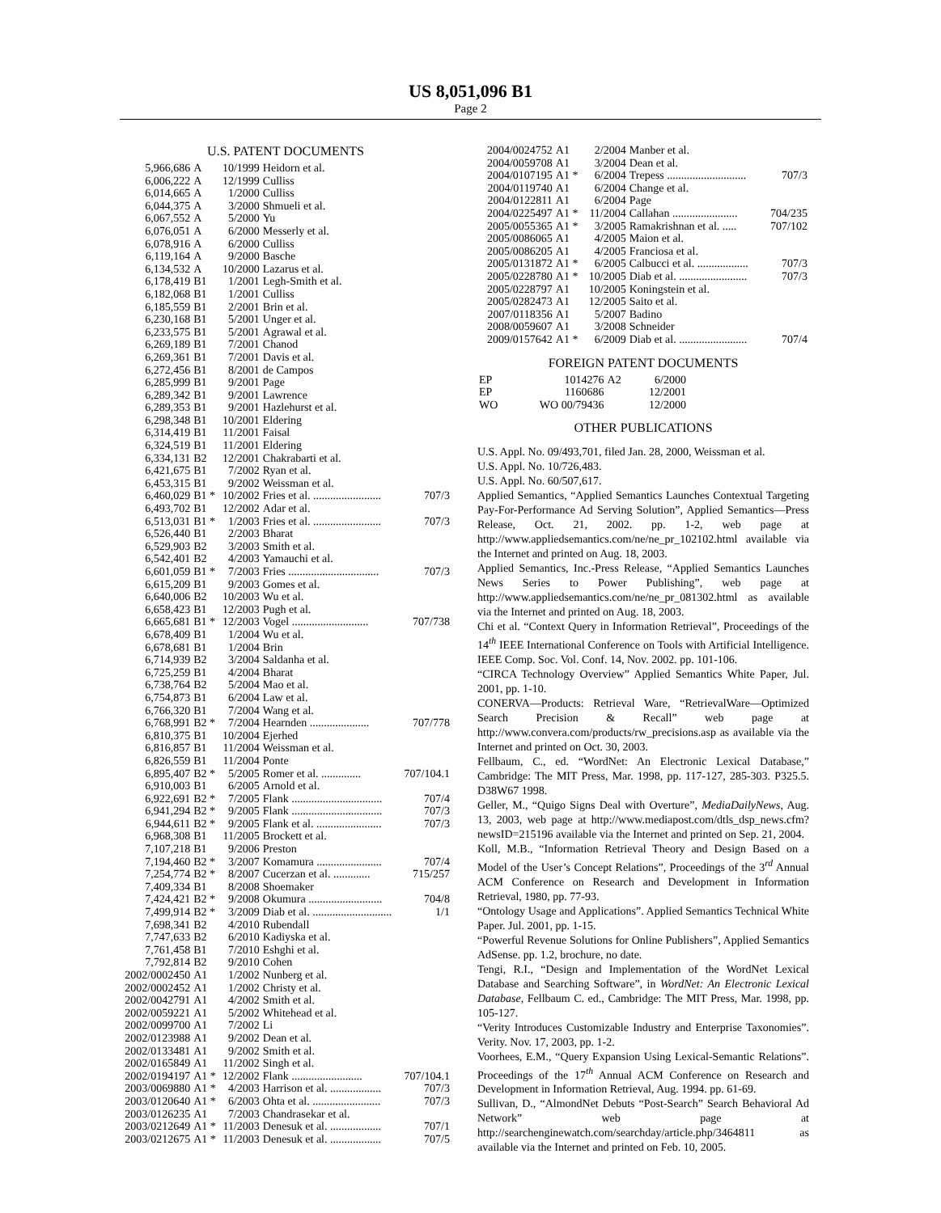US 8,051,096 B1
Page 2
U.S. PATENT DOCUMENTS
| 5,966,686 | A | 10/1999 | Heidorn et al. | |
| 6,006,222 | A | 12/1999 | Culliss | |
| 6,014,665 | A | 1/2000 | Culliss | |
| 6,044,375 | A | 3/2000 | Shmueli et al. | |
| 6,067,552 | A | 5/2000 | Yu | |
| 6,076,051 | A | 6/2000 | Messerly et al. | |
| 6,078,916 | A | 6/2000 | Culliss | |
| 6,119,164 | A | 9/2000 | Basche | |
| 6,134,532 | A | 10/2000 | Lazarus et al. | |
| 6,178,419 | B1 | 1/2001 | Legh-Smith et al. | |
| 6,182,068 | B1 | 1/2001 | Culliss | |
| 6,185,559 | B1 | 2/2001 | Brin et al. | |
| 6,230,168 | B1 | 5/2001 | Unger et al. | |
| 6,233,575 | B1 | 5/2001 | Agrawal et al. | |
| 6,269,189 | B1 | 7/2001 | Chanod | |
| 6,269,361 | B1 | 7/2001 | Davis et al. | |
| 6,272,456 | B1 | 8/2001 | de Campos | |
| 6,285,999 | B1 | 9/2001 | Page | |
| 6,289,342 | B1 | 9/2001 | Lawrence | |
| 6,289,353 | B1 | 9/2001 | Hazlehurst et al. | |
| 6,298,348 | B1 | 10/2001 | Eldering | |
| 6,314,419 | B1 | 11/2001 | Faisal | |
| 6,324,519 | B1 | 11/2001 | Eldering | |
| 6,334,131 | B2 | 12/2001 | Chakrabarti et al. | |
| 6,421,675 | B1 | 7/2002 | Ryan et al. | |
| 6,453,315 | B1 | 9/2002 | Weissman et al. | |
| 6,460,029 | B1 * | 10/2002 | Fries et al. ........................ | 707/3 |
| 6,493,702 | B1 | 12/2002 | Adar et al. | |
| 6,513,031 | B1 * | 1/2003 | Fries et al. ........................ | 707/3 |
| 6,526,440 | B1 | 2/2003 | Bharat | |
| 6,529,903 | B2 | 3/2003 | Smith et al. | |
| 6,542,401 | B2 | 4/2003 | Yamauchi et al. | |
| 6,601,059 | B1 * | 7/2003 | Fries ................................ | 707/3 |
| 6,615,209 | B1 | 9/2003 | Gomes et al. | |
| 6,640,006 | B2 | 10/2003 | Wu et al. | |
| 6,658,423 | B1 | 12/2003 | Pugh et al. | |
| 6,665,681 | B1 * | 12/2003 | Vogel ........................... | 707/738 |
| 6,678,409 | B1 | 1/2004 | Wu et al. | |
| 6,678,681 | B1 | 1/2004 | Brin | |
| 6,714,939 | B2 | 3/2004 | Saldanha et al. | |
| 6,725,259 | B1 | 4/2004 | Bharat | |
| 6,738,764 | B2 | 5/2004 | Mao et al. | |
| 6,754,873 | B1 | 6/2004 | Law et al. | |
| 6,766,320 | B1 | 7/2004 | Wang et al. | |
| 6,768,991 | B2 * | 7/2004 | Hearnden ..................... | 707/778 |
| 6,810,375 | B1 | 10/2004 | Ejerhed | |
| 6,816,857 | B1 | 11/2004 | Weissman et al. | |
| 6,826,559 | B1 | 11/2004 | Ponte | |
| 6,895,407 | B2 * | 5/2005 | Romer et al. .............. | 707/104.1 |
| 6,910,003 | B1 | 6/2005 | Arnold et al. | |
| 6,922,691 | B2 * | 7/2005 | Flank ................................ | 707/4 |
| 6,941,294 | B2 * | 9/2005 | Flank ................................ | 707/3 |
| 6,944,611 | B2 * | 9/2005 | Flank et al. ....................... | 707/3 |
| 6,968,308 | B1 | 11/2005 | Brockett et al. | |
| 7,107,218 | B1 | 9/2006 | Preston | |
| 7,194,460 | B2 * | 3/2007 | Komamura ....................... | 707/4 |
| 7,254,774 | B2 * | 8/2007 | Cucerzan et al. ............. | 715/257 |
| 7,409,334 | B1 | 8/2008 | Shoemaker | |
| 7,424,421 | B2 * | 9/2008 | Okumura .......................... | 704/8 |
| 7,499,914 | B2 * | 3/2009 | Diab et al. ............................ | 1/1 |
| 7,698,341 | B2 | 4/2010 | Rubendall | |
| 7,747,633 | B2 | 6/2010 | Kadiyska et al. | |
| 7,761,458 | B1 | 7/2010 | Eshghi et al. | |
| 7,792,814 | B2 | 9/2010 | Cohen | |
| 2002/0002450 | A1 | 1/2002 | Nunberg et al. | |
| 2002/0002452 | A1 | 1/2002 | Christy et al. | |
| 2002/0042791 | A1 | 4/2002 | Smith et al. | |
| 2002/0059221 | A1 | 5/2002 | Whitehead et al. | |
| 2002/0099700 | A1 | 7/2002 | Li | |
| 2002/0123988 | A1 | 9/2002 | Dean et al. | |
| 2002/0133481 | A1 | 9/2002 | Smith et al. | |
| 2002/0165849 | A1 | 11/2002 | Singh et al. | |
| 2002/0194197 | A1 * | 12/2002 | Flank ......................... | 707/104.1 |
| 2003/0069880 | A1 * | 4/2003 | Harrison et al. .................. | 707/3 |
| 2003/0120640 | A1 * | 6/2003 | Ohta et al. ........................ | 707/3 |
| 2003/0126235 | A1 | 7/2003 | Chandrasekar et al. | |
| 2003/0212649 | A1 * | 11/2003 | Denesuk et al. .................. | 707/1 |
| 2003/0212675 | A1 * | 11/2003 | Denesuk et al. .................. | 707/5 |
| 2004/0024752 | A1 | 2/2004 | Manber et al. | |
| 2004/0059708 | A1 | 3/2004 | Dean et al. | |
| 2004/0107195 | A1 * | 6/2004 | Trepess ............................ | 707/3 |
| 2004/0119740 | A1 | 6/2004 | Change et al. | |
| 2004/0122811 | A1 | 6/2004 | Page | |
| 2004/0225497 | A1 * | 11/2004 | Callahan ....................... | 704/235 |
| 2005/0055365 | A1 * | 3/2005 | Ramakrishnan et al. ..... | 707/102 |
| 2005/0086065 | A1 | 4/2005 | Maion et al. | |
| 2005/0086205 | A1 | 4/2005 | Franciosa et al. | |
| 2005/0131872 | A1 * | 6/2005 | Calbucci et al. .................. | 707/3 |
| 2005/0228780 | A1 * | 10/2005 | Diab et al. ........................ | 707/3 |
| 2005/0228797 | A1 | 10/2005 | Koningstein et al. | |
| 2005/0282473 | A1 | 12/2005 | Saito et al. | |
| 2007/0118356 | A1 | 5/2007 | Badino | |
| 2008/0059607 | A1 | 3/2008 | Schneider | |
| 2009/0157642 | A1 * | 6/2009 | Diab et al. ........................ | 707/4 |
FOREIGN PATENT DOCUMENTS
| EP | 1014276 | A2 | 6/2000 |
| EP | 1160686 | | 12/2001 |
| WO | WO 00/79436 | | 12/2000 |
OTHER PUBLICATIONS
U.S. Appl. No. 09/493,701, filed Jan. 28, 2000, Weissman et al.
U.S. Appl. No. 10/726,483.
U.S. Appl. No. 60/507,617.
Applied Semantics, “Applied Semantics Launches Contextual Targeting Pay-For-Performance Ad Serving Solution”, Applied Semantics—Press Release, Oct. 21, 2002. pp. 1-2, web page at http://www.appliedsemantics.com/ne/ne_pr_102102.html available via the Internet and printed on Aug. 18, 2003.
Applied Semantics, Inc.-Press Release, “Applied Semantics Launches News Series to Power Publishing”, web page at http://www.appliedsemantics.com/ne/ne_pr_081302.html as available via the Internet and printed on Aug. 18, 2003.
Chi et al. “Context Query in Information Retrieval”, Proceedings of the 14<sup>th</sup> IEEE International Conference on Tools with Artificial Intelligence. IEEE Comp. Soc. Vol. Conf. 14, Nov. 2002. pp. 101-106.
“CIRCA Technology Overview” Applied Semantics White Paper, Jul. 2001, pp. 1-10.
CONERVA—Products: Retrieval Ware, “RetrievalWare—Optimized Search Precision & Recall” web page at http://www.convera.com/products/rw_precisions.asp as available via the Internet and printed on Oct. 30, 2003.
Fellbaum, C., ed. “WordNet: An Electronic Lexical Database,” Cambridge: The MIT Press, Mar. 1998, pp. 117-127, 285-303. P325.5. D38W67 1998.
Geller, M., “Quigo Signs Deal with Overture”, MediaDailyNews, Aug. 13, 2003, web page at http://www.mediapost.com/dtls_dsp_news.cfm?newsID=215196 available via the Internet and printed on Sep. 21, 2004.
Koll, M.B., “Information Retrieval Theory and Design Based on a Model of the User’s Concept Relations”, Proceedings of the 3<sup>rd</sup> Annual ACM Conference on Research and Development in Information Retrieval, 1980, pp. 77-93.
“Ontology Usage and Applications”. Applied Semantics Technical White Paper. Jul. 2001, pp. 1-15.
“Powerful Revenue Solutions for Online Publishers”, Applied Semantics AdSense. pp. 1.2, brochure, no date.
Tengi, R.I., “Design and Implementation of the WordNet Lexical Database and Searching Software”, in WordNet: An Electronic Lexical Database, Fellbaum C. ed., Cambridge: The MIT Press, Mar. 1998, pp. 105-127.
“Verity Introduces Customizable Industry and Enterprise Taxonomies”. Verity. Nov. 17, 2003, pp. 1-2.
Voorhees, E.M., “Query Expansion Using Lexical-Semantic Relations”. Proceedings of the 17<sup>th</sup> Annual ACM Conference on Research and Development in Information Retrieval, Aug. 1994. pp. 61-69.
Sullivan, D., “AlmondNet Debuts “Post-Search” Search Behavioral Ad Network” web page at http://searchenginewatch.com/searchday/article.php/3464811 as available via the Internet and printed on Feb. 10, 2005.